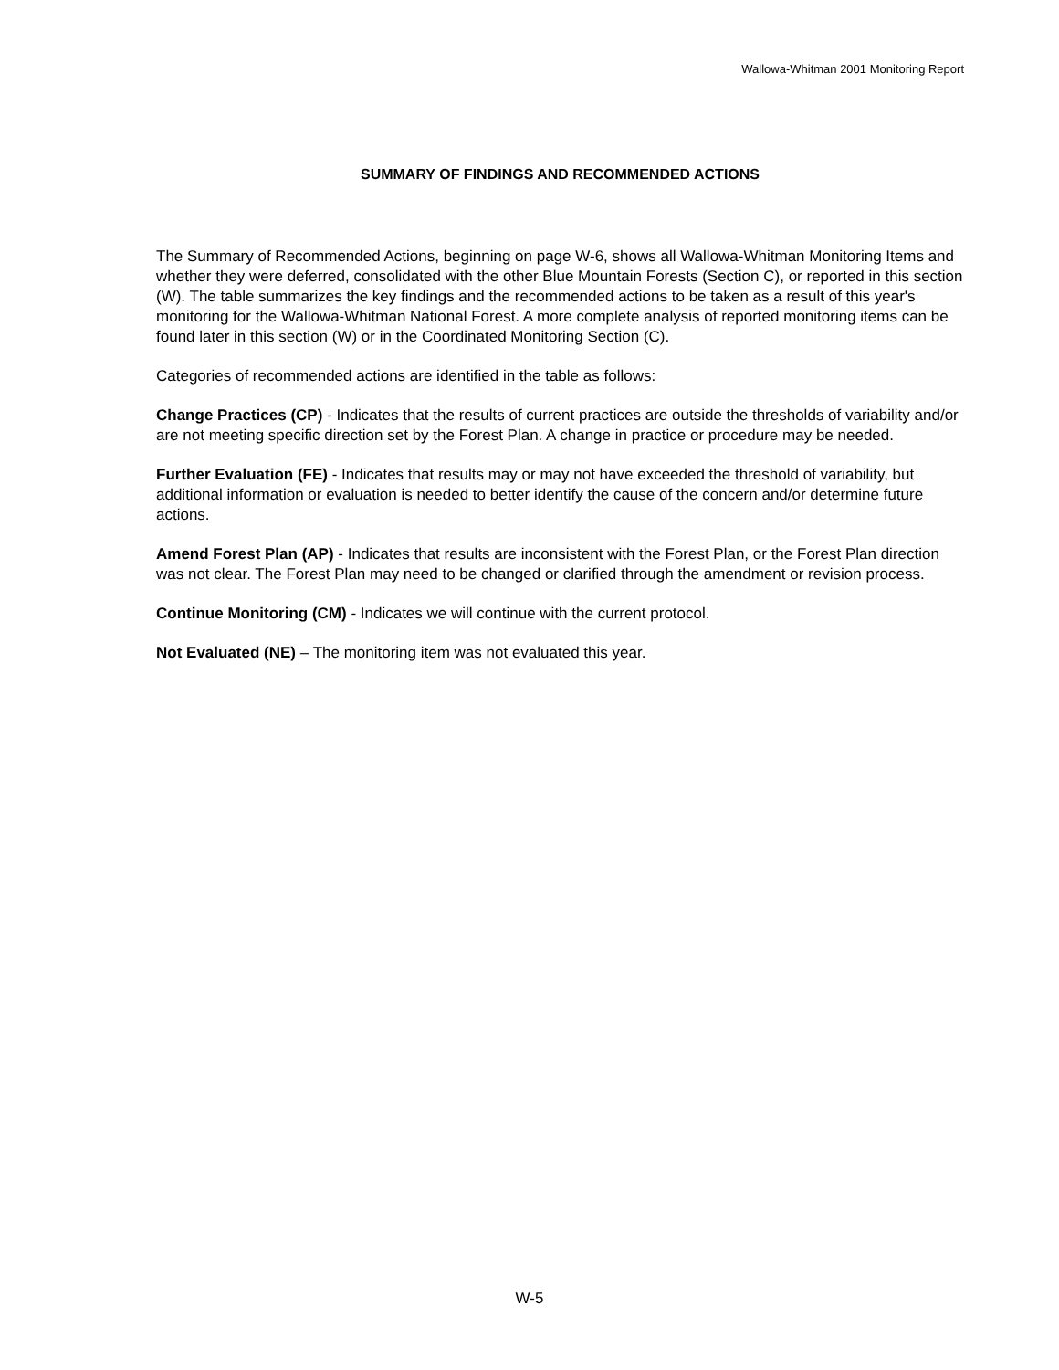Wallowa-Whitman 2001 Monitoring Report
SUMMARY OF FINDINGS AND RECOMMENDED ACTIONS
The Summary of Recommended Actions, beginning on page W-6, shows all Wallowa-Whitman Monitoring Items and whether they were deferred, consolidated with the other Blue Mountain Forests (Section C), or reported in this section (W). The table summarizes the key findings and the recommended actions to be taken as a result of this year's monitoring for the Wallowa-Whitman National Forest. A more complete analysis of reported monitoring items can be found later in this section (W) or in the Coordinated Monitoring Section (C).
Categories of recommended actions are identified in the table as follows:
Change Practices (CP) - Indicates that the results of current practices are outside the thresholds of variability and/or are not meeting specific direction set by the Forest Plan. A change in practice or procedure may be needed.
Further Evaluation (FE) - Indicates that results may or may not have exceeded the threshold of variability, but additional information or evaluation is needed to better identify the cause of the concern and/or determine future actions.
Amend Forest Plan (AP) - Indicates that results are inconsistent with the Forest Plan, or the Forest Plan direction was not clear. The Forest Plan may need to be changed or clarified through the amendment or revision process.
Continue Monitoring (CM) - Indicates we will continue with the current protocol.
Not Evaluated (NE) – The monitoring item was not evaluated this year.
W-5